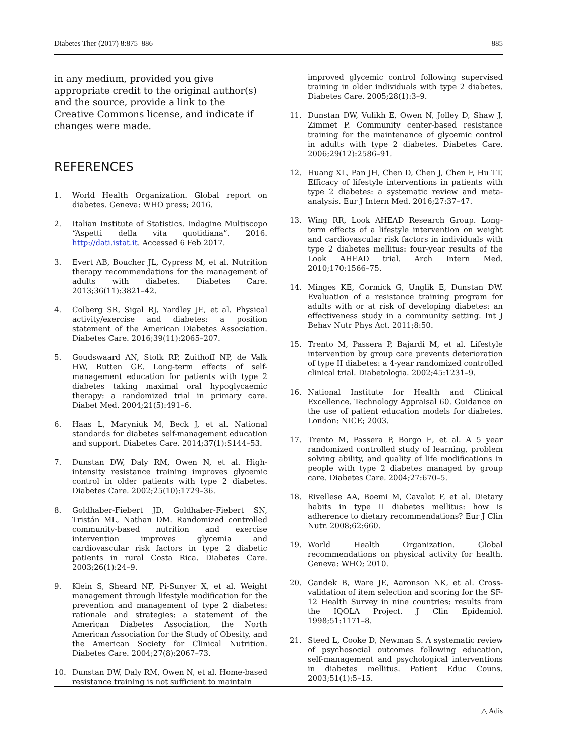Diabetes Ther (2017) 8:875–886 885
in any medium, provided you give appropriate credit to the original author(s) and the source, provide a link to the Creative Commons license, and indicate if changes were made.
REFERENCES
1. World Health Organization. Global report on diabetes. Geneva: WHO press; 2016.
2. Italian Institute of Statistics. Indagine Multiscopo “Aspetti della vita quotidiana”. 2016. http://dati.istat.it. Accessed 6 Feb 2017.
3. Evert AB, Boucher JL, Cypress M, et al. Nutrition therapy recommendations for the management of adults with diabetes. Diabetes Care. 2013;36(11):3821–42.
4. Colberg SR, Sigal RJ, Yardley JE, et al. Physical activity/exercise and diabetes: a position statement of the American Diabetes Association. Diabetes Care. 2016;39(11):2065–207.
5. Goudswaard AN, Stolk RP, Zuithoff NP, de Valk HW, Rutten GE. Long-term effects of self-management education for patients with type 2 diabetes taking maximal oral hypoglycaemic therapy: a randomized trial in primary care. Diabet Med. 2004;21(5):491–6.
6. Haas L, Maryniuk M, Beck J, et al. National standards for diabetes self-management education and support. Diabetes Care. 2014;37(1):S144–53.
7. Dunstan DW, Daly RM, Owen N, et al. High-intensity resistance training improves glycemic control in older patients with type 2 diabetes. Diabetes Care. 2002;25(10):1729–36.
8. Goldhaber-Fiebert JD, Goldhaber-Fiebert SN, Tristán ML, Nathan DM. Randomized controlled community-based nutrition and exercise intervention improves glycemia and cardiovascular risk factors in type 2 diabetic patients in rural Costa Rica. Diabetes Care. 2003;26(1):24–9.
9. Klein S, Sheard NF, Pi-Sunyer X, et al. Weight management through lifestyle modification for the prevention and management of type 2 diabetes: rationale and strategies: a statement of the American Diabetes Association, the North American Association for the Study of Obesity, and the American Society for Clinical Nutrition. Diabetes Care. 2004;27(8):2067–73.
10. Dunstan DW, Daly RM, Owen N, et al. Home-based resistance training is not sufficient to maintain
improved glycemic control following supervised training in older individuals with type 2 diabetes. Diabetes Care. 2005;28(1):3–9.
11. Dunstan DW, Vulikh E, Owen N, Jolley D, Shaw J, Zimmet P. Community center-based resistance training for the maintenance of glycemic control in adults with type 2 diabetes. Diabetes Care. 2006;29(12):2586–91.
12. Huang XL, Pan JH, Chen D, Chen J, Chen F, Hu TT. Efficacy of lifestyle interventions in patients with type 2 diabetes: a systematic review and meta-analysis. Eur J Intern Med. 2016;27:37–47.
13. Wing RR, Look AHEAD Research Group. Long-term effects of a lifestyle intervention on weight and cardiovascular risk factors in individuals with type 2 diabetes mellitus: four-year results of the Look AHEAD trial. Arch Intern Med. 2010;170:1566–75.
14. Minges KE, Cormick G, Unglik E, Dunstan DW. Evaluation of a resistance training program for adults with or at risk of developing diabetes: an effectiveness study in a community setting. Int J Behav Nutr Phys Act. 2011;8:50.
15. Trento M, Passera P, Bajardi M, et al. Lifestyle intervention by group care prevents deterioration of type II diabetes: a 4-year randomized controlled clinical trial. Diabetologia. 2002;45:1231–9.
16. National Institute for Health and Clinical Excellence. Technology Appraisal 60. Guidance on the use of patient education models for diabetes. London: NICE; 2003.
17. Trento M, Passera P, Borgo E, et al. A 5 year randomized controlled study of learning, problem solving ability, and quality of life modifications in people with type 2 diabetes managed by group care. Diabetes Care. 2004;27:670–5.
18. Rivellese AA, Boemi M, Cavalot F, et al. Dietary habits in type II diabetes mellitus: how is adherence to dietary recommendations? Eur J Clin Nutr. 2008;62:660.
19. World Health Organization. Global recommendations on physical activity for health. Geneva: WHO; 2010.
20. Gandek B, Ware JE, Aaronson NK, et al. Cross-validation of item selection and scoring for the SF-12 Health Survey in nine countries: results from the IQOLA Project. J Clin Epidemiol. 1998;51:1171–8.
21. Steed L, Cooke D, Newman S. A systematic review of psychosocial outcomes following education, self-management and psychological interventions in diabetes mellitus. Patient Educ Couns. 2003;51(1):5–15.
△ Adis